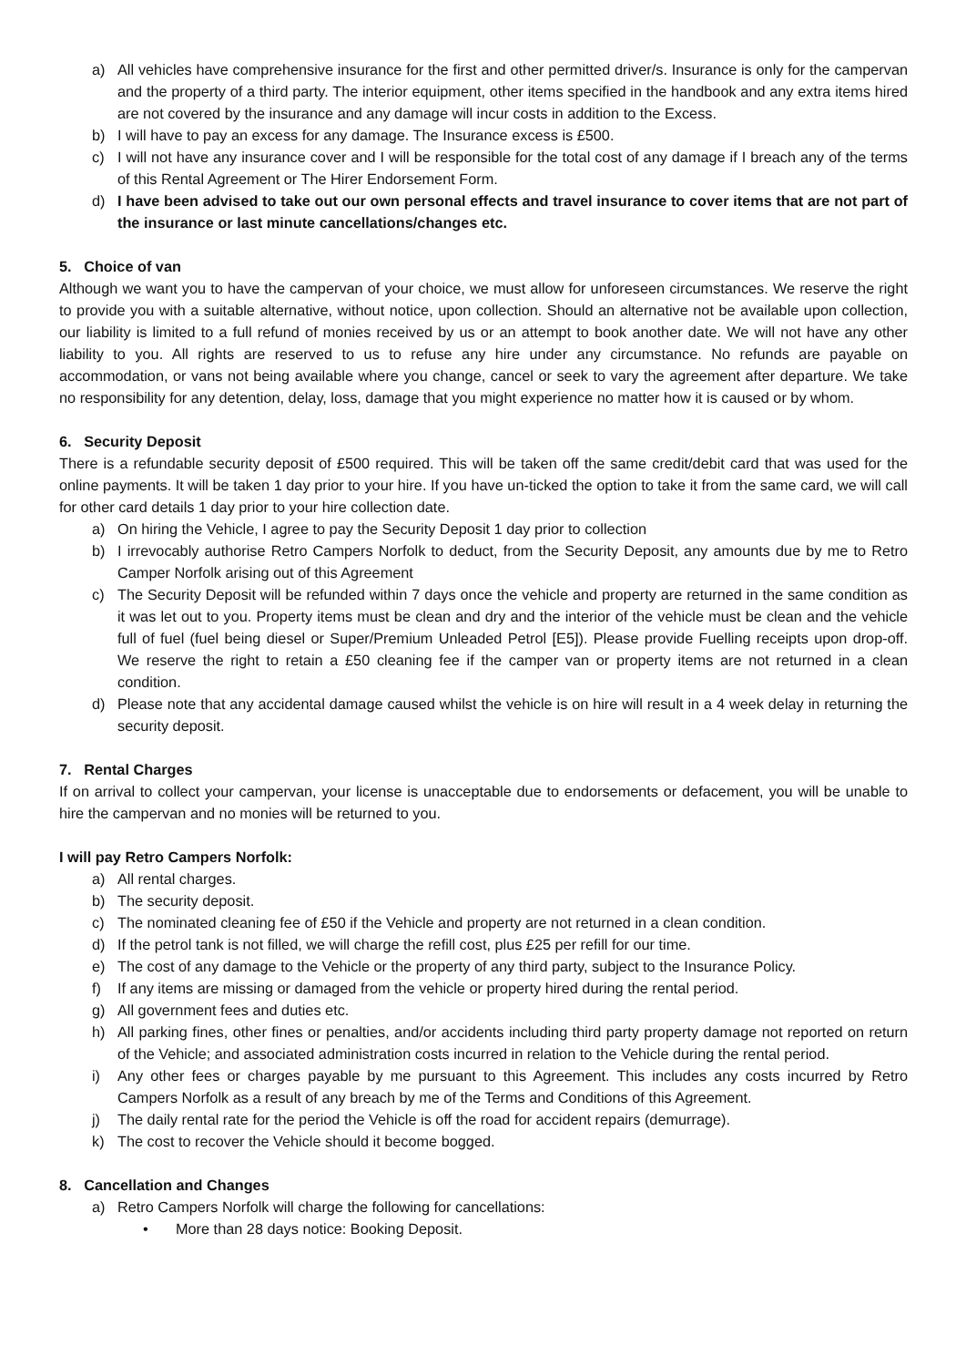a) All vehicles have comprehensive insurance for the first and other permitted driver/s. Insurance is only for the campervan and the property of a third party. The interior equipment, other items specified in the handbook and any extra items hired are not covered by the insurance and any damage will incur costs in addition to the Excess.
b) I will have to pay an excess for any damage. The Insurance excess is £500.
c) I will not have any insurance cover and I will be responsible for the total cost of any damage if I breach any of the terms of this Rental Agreement or The Hirer Endorsement Form.
d) I have been advised to take out our own personal effects and travel insurance to cover items that are not part of the insurance or last minute cancellations/changes etc.
5. Choice of van
Although we want you to have the campervan of your choice, we must allow for unforeseen circumstances. We reserve the right to provide you with a suitable alternative, without notice, upon collection. Should an alternative not be available upon collection, our liability is limited to a full refund of monies received by us or an attempt to book another date. We will not have any other liability to you. All rights are reserved to us to refuse any hire under any circumstance. No refunds are payable on accommodation, or vans not being available where you change, cancel or seek to vary the agreement after departure. We take no responsibility for any detention, delay, loss, damage that you might experience no matter how it is caused or by whom.
6. Security Deposit
There is a refundable security deposit of £500 required. This will be taken off the same credit/debit card that was used for the online payments. It will be taken 1 day prior to your hire. If you have un-ticked the option to take it from the same card, we will call for other card details 1 day prior to your hire collection date.
a) On hiring the Vehicle, I agree to pay the Security Deposit 1 day prior to collection
b) I irrevocably authorise Retro Campers Norfolk to deduct, from the Security Deposit, any amounts due by me to Retro Camper Norfolk arising out of this Agreement
c) The Security Deposit will be refunded within 7 days once the vehicle and property are returned in the same condition as it was let out to you. Property items must be clean and dry and the interior of the vehicle must be clean and the vehicle full of fuel (fuel being diesel or Super/Premium Unleaded Petrol [E5]). Please provide Fuelling receipts upon drop-off. We reserve the right to retain a £50 cleaning fee if the camper van or property items are not returned in a clean condition.
d) Please note that any accidental damage caused whilst the vehicle is on hire will result in a 4 week delay in returning the security deposit.
7. Rental Charges
If on arrival to collect your campervan, your license is unacceptable due to endorsements or defacement, you will be unable to hire the campervan and no monies will be returned to you.
I will pay Retro Campers Norfolk:
a) All rental charges.
b) The security deposit.
c) The nominated cleaning fee of £50 if the Vehicle and property are not returned in a clean condition.
d) If the petrol tank is not filled, we will charge the refill cost, plus £25 per refill for our time.
e) The cost of any damage to the Vehicle or the property of any third party, subject to the Insurance Policy.
f) If any items are missing or damaged from the vehicle or property hired during the rental period.
g) All government fees and duties etc.
h) All parking fines, other fines or penalties, and/or accidents including third party property damage not reported on return of the Vehicle; and associated administration costs incurred in relation to the Vehicle during the rental period.
i) Any other fees or charges payable by me pursuant to this Agreement. This includes any costs incurred by Retro Campers Norfolk as a result of any breach by me of the Terms and Conditions of this Agreement.
j) The daily rental rate for the period the Vehicle is off the road for accident repairs (demurrage).
k) The cost to recover the Vehicle should it become bogged.
8. Cancellation and Changes
a) Retro Campers Norfolk will charge the following for cancellations:
• More than 28 days notice: Booking Deposit.